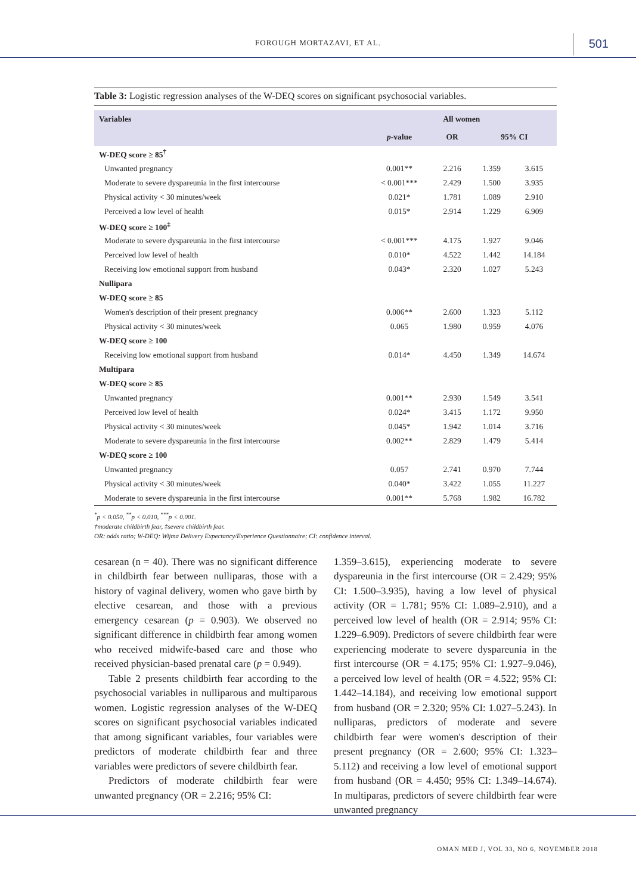FOROUGH MORTAZAVI, ET AL. 501
Table 3: Logistic regression analyses of the W-DEQ scores on significant psychosocial variables.
| Variables | All women | | | |
| --- | --- | --- | --- | --- |
| | p -value | OR | 95% CI | |
| W-DEQ score ≥ 85<sup>†</sup> | | | | |
| Unwanted pregnancy | 0.001** | 2.216 | 1.359 | 3.615 |
| Moderate to severe dyspareunia in the first intercourse | < 0.001*** | 2.429 | 1.500 | 3.935 |
| Physical activity < 30 minutes/week | 0.021* | 1.781 | 1.089 | 2.910 |
| Perceived a low level of health | 0.015* | 2.914 | 1.229 | 6.909 |
| W-DEQ score ≥ 100<sup>‡</sup> | | | | |
| Moderate to severe dyspareunia in the first intercourse | < 0.001*** | 4.175 | 1.927 | 9.046 |
| Perceived low level of health | 0.010* | 4.522 | 1.442 | 14.184 |
| Receiving low emotional support from husband | 0.043* | 2.320 | 1.027 | 5.243 |
| Nullipara | | | | |
| W-DEQ score ≥ 85 | | | | |
| Women's description of their present pregnancy | 0.006** | 2.600 | 1.323 | 5.112 |
| Physical activity < 30 minutes/week | 0.065 | 1.980 | 0.959 | 4.076 |
| W-DEQ score ≥ 100 | | | | |
| Receiving low emotional support from husband | 0.014* | 4.450 | 1.349 | 14.674 |
| Multipara | | | | |
| W-DEQ score ≥ 85 | | | | |
| Unwanted pregnancy | 0.001** | 2.930 | 1.549 | 3.541 |
| Perceived low level of health | 0.024* | 3.415 | 1.172 | 9.950 |
| Physical activity < 30 minutes/week | 0.045* | 1.942 | 1.014 | 3.716 |
| Moderate to severe dyspareunia in the first intercourse | 0.002** | 2.829 | 1.479 | 5.414 |
| W-DEQ score ≥ 100 | | | | |
| Unwanted pregnancy | 0.057 | 2.741 | 0.970 | 7.744 |
| Physical activity < 30 minutes/week | 0.040* | 3.422 | 1.055 | 11.227 |
| Moderate to severe dyspareunia in the first intercourse | 0.001** | 5.768 | 1.982 | 16.782 |
<sup>*</sup> p < 0.050, <sup>**</sup>p < 0.010, <sup>***</sup>p < 0.001.
†moderate childbirth fear, ‡severe childbirth fear.
OR: odds ratio; W-DEQ: Wijma Delivery Expectancy/Experience Questionnaire; CI: confidence interval.
cesarean (n = 40). There was no significant difference in childbirth fear between nulliparas, those with a history of vaginal delivery, women who gave birth by elective cesarean, and those with a previous emergency cesarean (p = 0.903). We observed no significant difference in childbirth fear among women who received midwife-based care and those who received physician-based prenatal care (p = 0.949).
Table 2 presents childbirth fear according to the psychosocial variables in nulliparous and multiparous women. Logistic regression analyses of the W-DEQ scores on significant psychosocial variables indicated that among significant variables, four variables were predictors of moderate childbirth fear and three variables were predictors of severe childbirth fear.
Predictors of moderate childbirth fear were unwanted pregnancy (OR = 2.216; 95% CI:
1.359–3.615), experiencing moderate to severe dyspareunia in the first intercourse (OR = 2.429; 95% CI: 1.500–3.935), having a low level of physical activity (OR = 1.781; 95% CI: 1.089–2.910), and a perceived low level of health (OR = 2.914; 95% CI: 1.229–6.909). Predictors of severe childbirth fear were experiencing moderate to severe dyspareunia in the first intercourse (OR = 4.175; 95% CI: 1.927–9.046), a perceived low level of health (OR = 4.522; 95% CI: 1.442–14.184), and receiving low emotional support from husband (OR = 2.320; 95% CI: 1.027–5.243). In nulliparas, predictors of moderate and severe childbirth fear were women's description of their present pregnancy (OR = 2.600; 95% CI: 1.323–5.112) and receiving a low level of emotional support from husband (OR = 4.450; 95% CI: 1.349–14.674). In multiparas, predictors of severe childbirth fear were unwanted pregnancy
OMAN MED J, VOL 33, NO 6, NOVEMBER 2018